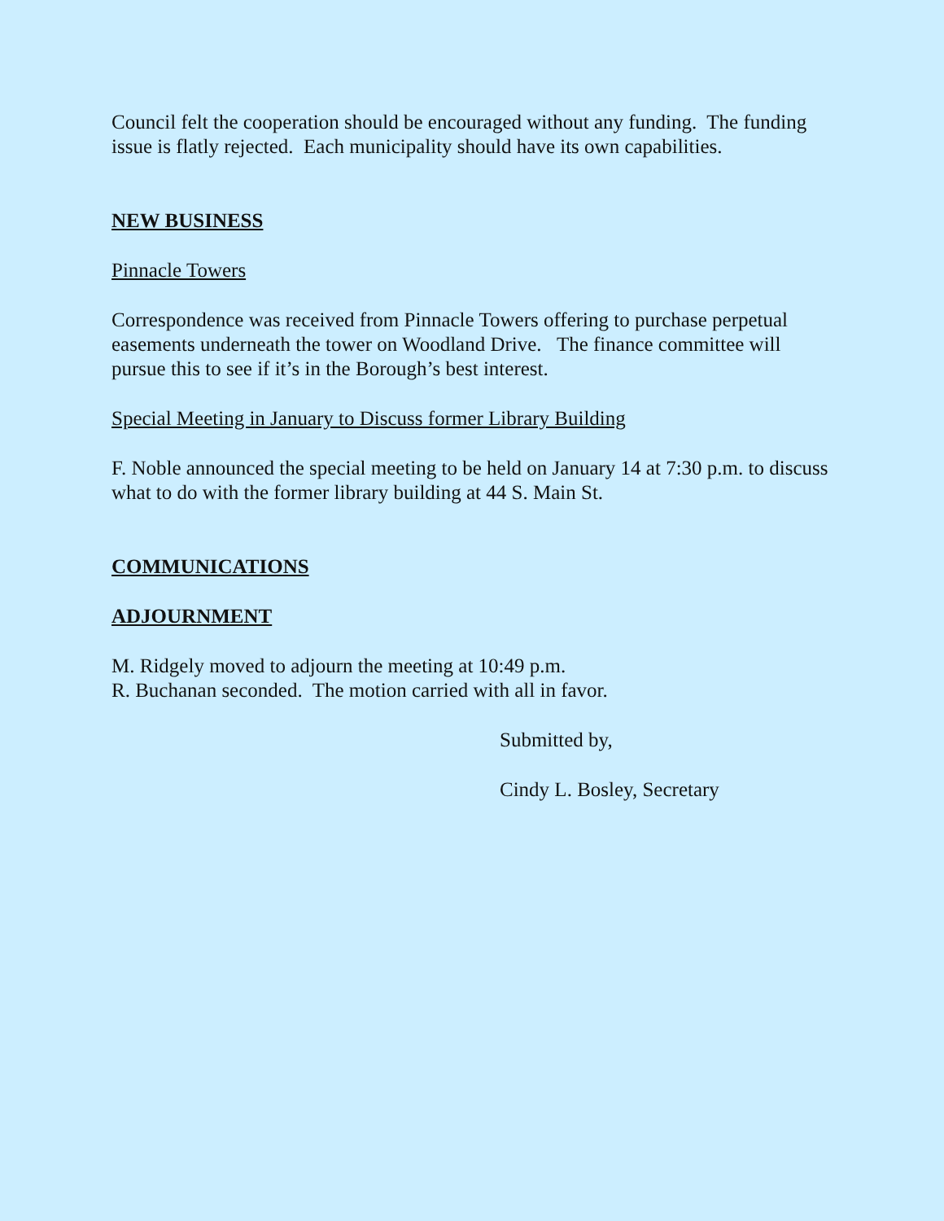Council felt the cooperation should be encouraged without any funding. The funding issue is flatly rejected. Each municipality should have its own capabilities.
NEW BUSINESS
Pinnacle Towers
Correspondence was received from Pinnacle Towers offering to purchase perpetual easements underneath the tower on Woodland Drive. The finance committee will pursue this to see if it’s in the Borough’s best interest.
Special Meeting in January to Discuss former Library Building
F. Noble announced the special meeting to be held on January 14 at 7:30 p.m. to discuss what to do with the former library building at 44 S. Main St.
COMMUNICATIONS
ADJOURNMENT
M. Ridgely moved to adjourn the meeting at 10:49 p.m.
R. Buchanan seconded. The motion carried with all in favor.
Submitted by,
Cindy L. Bosley, Secretary